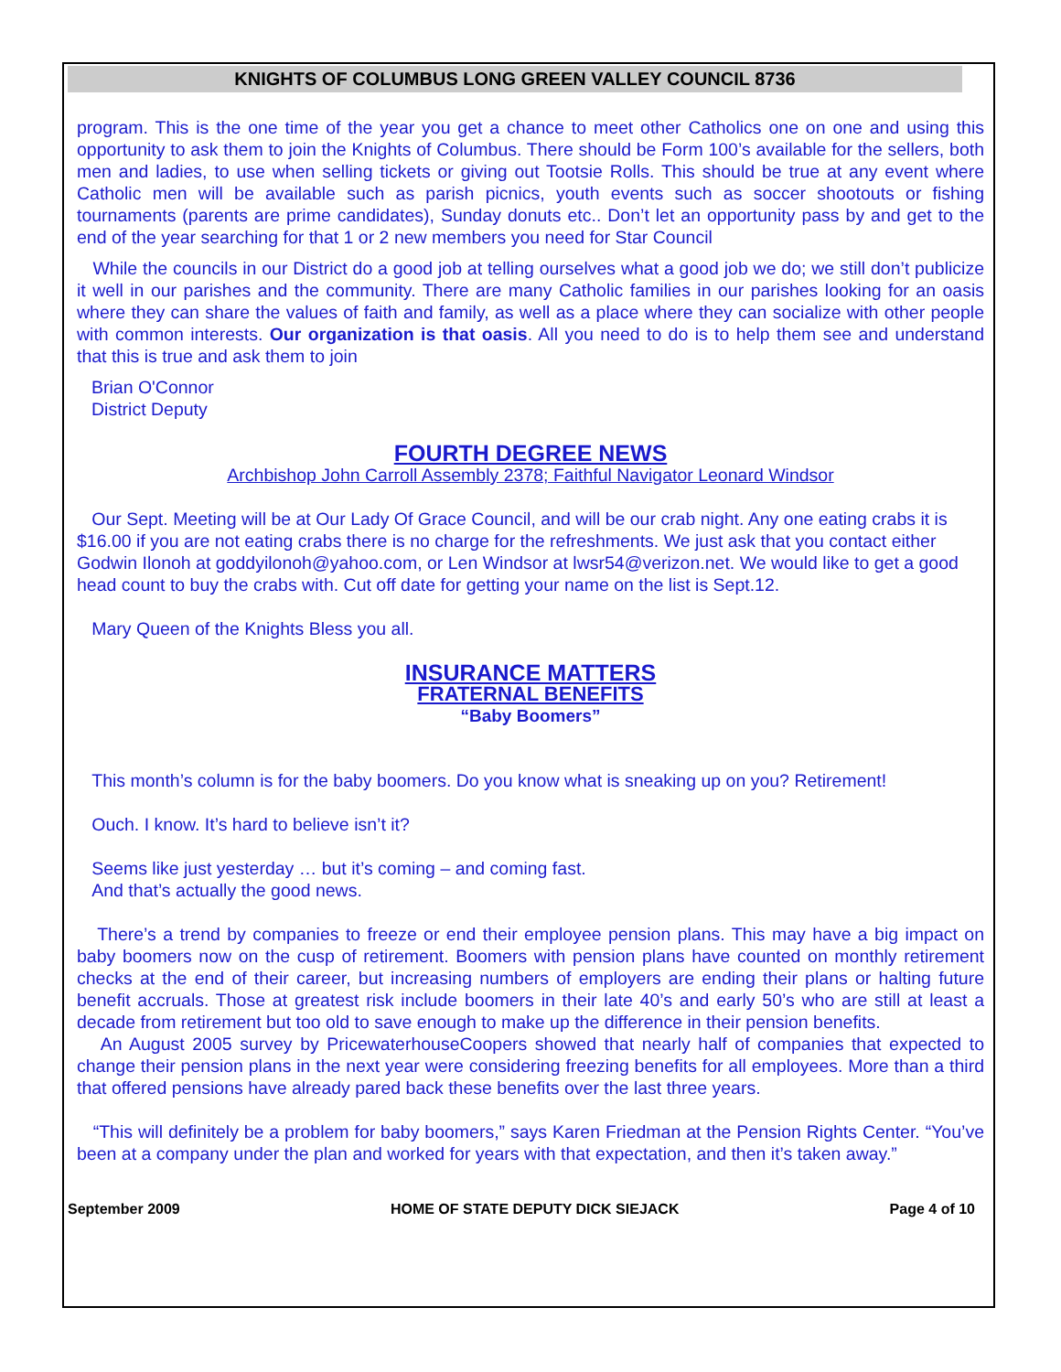KNIGHTS OF COLUMBUS LONG GREEN VALLEY COUNCIL 8736
program. This is the one time of the year you get a chance to meet other Catholics one on one and using this opportunity to ask them to join the Knights of Columbus. There should be Form 100’s available for the sellers, both men and ladies, to use when selling tickets or giving out Tootsie Rolls. This should be true at any event where Catholic men will be available such as parish picnics, youth events such as soccer shootouts or fishing tournaments (parents are prime candidates), Sunday donuts etc.. Don’t let an opportunity pass by and get to the end of the year searching for that 1 or 2 new members you need for Star Council
While the councils in our District do a good job at telling ourselves what a good job we do; we still don’t publicize it well in our parishes and the community. There are many Catholic families in our parishes looking for an oasis where they can share the values of faith and family, as well as a place where they can socialize with other people with common interests. Our organization is that oasis. All you need to do is to help them see and understand that this is true and ask them to join
Brian O'Connor
District Deputy
FOURTH DEGREE NEWS
Archbishop John Carroll Assembly 2378; Faithful Navigator Leonard Windsor
Our Sept. Meeting will be at Our Lady Of Grace Council, and will be our crab night. Any one eating crabs it is $16.00 if you are not eating crabs there is no charge for the refreshments. We just ask that you contact either Godwin Ilonoh at goddyilonoh@yahoo.com, or Len Windsor at lwsr54@verizon.net. We would like to get a good head count to buy the crabs with. Cut off date for getting your name on the list is Sept.12.
Mary Queen of the Knights Bless you all.
INSURANCE MATTERS
FRATERNAL BENEFITS
“Baby Boomers”
This month’s column is for the baby boomers. Do you know what is sneaking up on you? Retirement!
Ouch. I know. It’s hard to believe isn’t it?
Seems like just yesterday … but it’s coming – and coming fast.
And that’s actually the good news.
There’s a trend by companies to freeze or end their employee pension plans. This may have a big impact on baby boomers now on the cusp of retirement. Boomers with pension plans have counted on monthly retirement checks at the end of their career, but increasing numbers of employers are ending their plans or halting future benefit accruals. Those at greatest risk include boomers in their late 40’s and early 50’s who are still at least a decade from retirement but too old to save enough to make up the difference in their pension benefits.
An August 2005 survey by PricewaterhouseCoopers showed that nearly half of companies that expected to change their pension plans in the next year were considering freezing benefits for all employees. More than a third that offered pensions have already pared back these benefits over the last three years.
“This will definitely be a problem for baby boomers,” says Karen Friedman at the Pension Rights Center. “You’ve been at a company under the plan and worked for years with that expectation, and then it’s taken away.”
September 2009 HOME OF STATE DEPUTY DICK SIEJACK Page 4 of 10